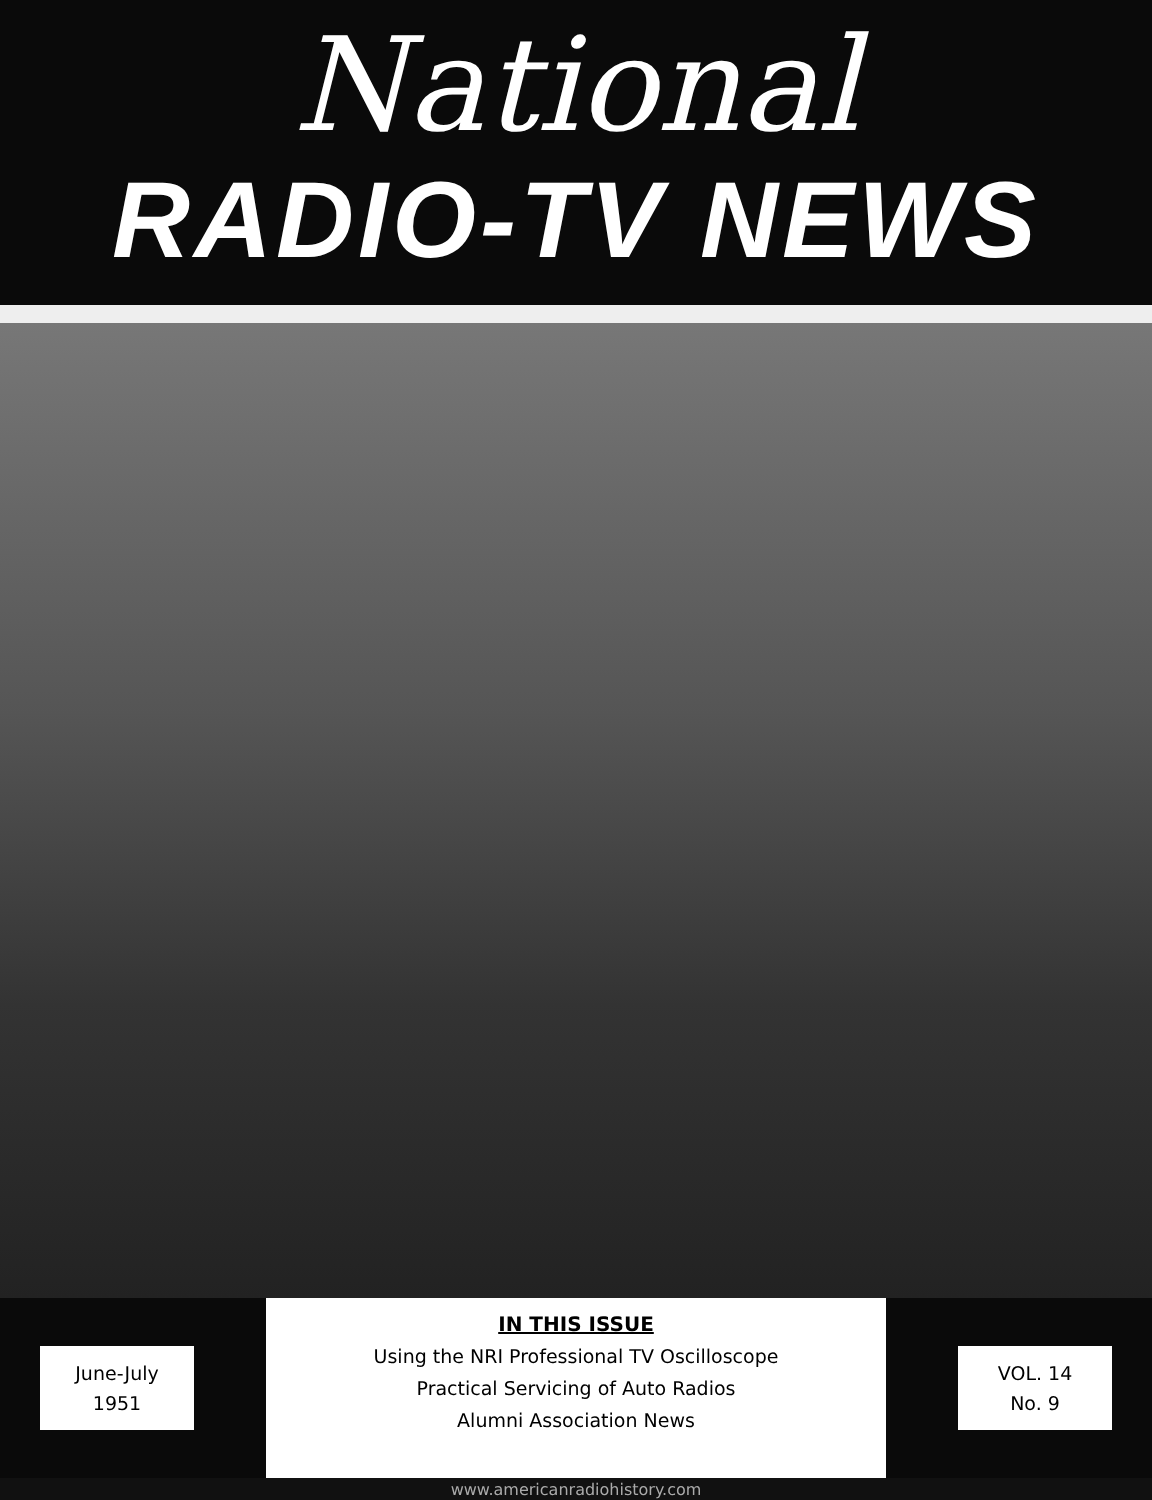National
RADIO-TV NEWS
June-July
1951
IN THIS ISSUE
Using the NRI Professional TV Oscilloscope
Practical Servicing of Auto Radios
Alumni Association News
VOL. 14
No. 9
www.americanradiohistory.com